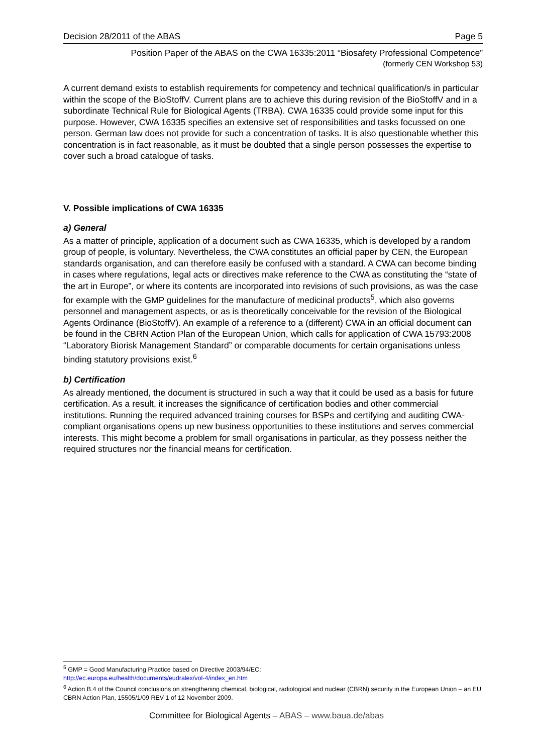Decision 28/2011 of the ABAS Page 5
Position Paper of the ABAS on the CWA 16335:2011 “Biosafety Professional Competence”
(formerly CEN Workshop 53)
A current demand exists to establish requirements for competency and technical qualification/s in particular within the scope of the BioStoffV. Current plans are to achieve this during revision of the BioStoffV and in a subordinate Technical Rule for Biological Agents (TRBA). CWA 16335 could provide some input for this purpose. However, CWA 16335 specifies an extensive set of responsibilities and tasks focussed on one person. German law does not provide for such a concentration of tasks. It is also questionable whether this concentration is in fact reasonable, as it must be doubted that a single person possesses the expertise to cover such a broad catalogue of tasks.
V. Possible implications of CWA 16335
a) General
As a matter of principle, application of a document such as CWA 16335, which is developed by a random group of people, is voluntary. Nevertheless, the CWA constitutes an official paper by CEN, the European standards organisation, and can therefore easily be confused with a standard. A CWA can become binding in cases where regulations, legal acts or directives make reference to the CWA as constituting the “state of the art in Europe”, or where its contents are incorporated into revisions of such provisions, as was the case for example with the GMP guidelines for the manufacture of medicinal products<sup>5</sup>, which also governs personnel and management aspects, or as is theoretically conceivable for the revision of the Biological Agents Ordinance (BioStoffV). An example of a reference to a (different) CWA in an official document can be found in the CBRN Action Plan of the European Union, which calls for application of CWA 15793:2008 “Laboratory Biorisk Management Standard” or comparable documents for certain organisations unless binding statutory provisions exist.<sup>6</sup>
b) Certification
As already mentioned, the document is structured in such a way that it could be used as a basis for future certification. As a result, it increases the significance of certification bodies and other commercial institutions. Running the required advanced training courses for BSPs and certifying and auditing CWA-compliant organisations opens up new business opportunities to these institutions and serves commercial interests. This might become a problem for small organisations in particular, as they possess neither the required structures nor the financial means for certification.
<sup>5</sup> GMP = Good Manufacturing Practice based on Directive 2003/94/EC:
http://ec.europa.eu/health/documents/eudralex/vol-4/index_en.htm
<sup>6</sup> Action B.4 of the Council conclusions on strengthening chemical, biological, radiological and nuclear (CBRN) security in the European Union – an EU CBRN Action Plan, 15505/1/09 REV 1 of 12 November 2009.
Committee for Biological Agents – ABAS – www.baua.de/abas